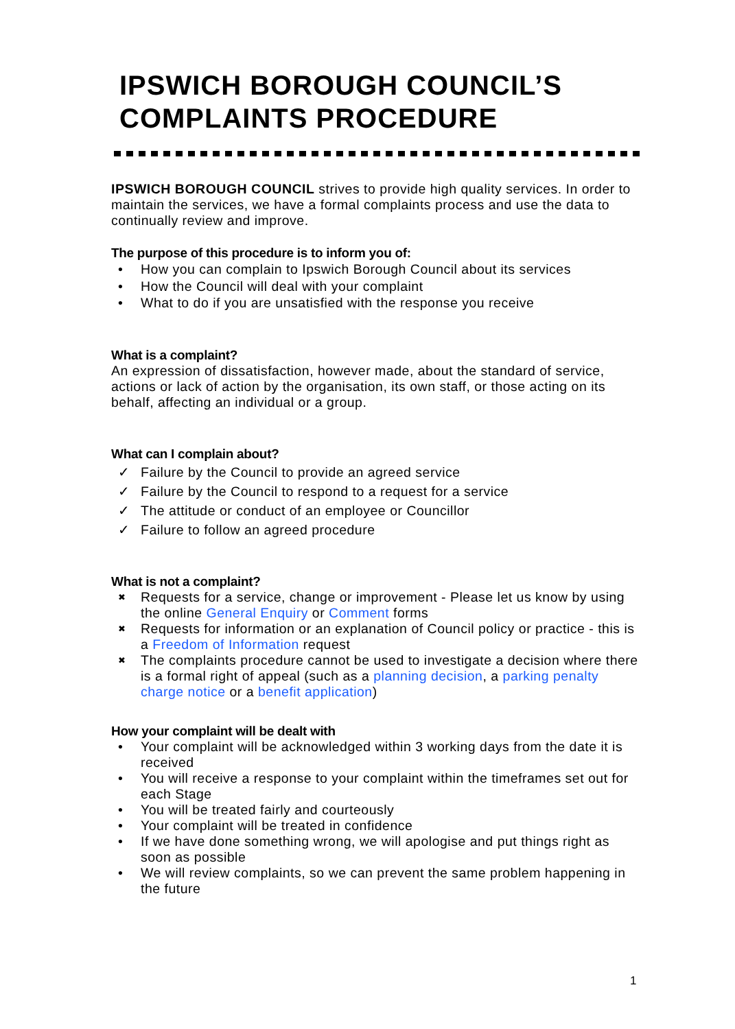IPSWICH BOROUGH COUNCIL’S COMPLAINTS PROCEDURE
IPSWICH BOROUGH COUNCIL strives to provide high quality services. In order to maintain the services, we have a formal complaints process and use the data to continually review and improve.
The purpose of this procedure is to inform you of:
• How you can complain to Ipswich Borough Council about its services
• How the Council will deal with your complaint
• What to do if you are unsatisfied with the response you receive
What is a complaint?
An expression of dissatisfaction, however made, about the standard of service, actions or lack of action by the organisation, its own staff, or those acting on its behalf, affecting an individual or a group.
What can I complain about?
✓ Failure by the Council to provide an agreed service
✓ Failure by the Council to respond to a request for a service
✓ The attitude or conduct of an employee or Councillor
✓ Failure to follow an agreed procedure
What is not a complaint?
✖ Requests for a service, change or improvement - Please let us know by using the online General Enquiry or Comment forms
✖ Requests for information or an explanation of Council policy or practice - this is a Freedom of Information request
✖ The complaints procedure cannot be used to investigate a decision where there is a formal right of appeal (such as a planning decision, a parking penalty charge notice or a benefit application)
How your complaint will be dealt with
• Your complaint will be acknowledged within 3 working days from the date it is received
• You will receive a response to your complaint within the timeframes set out for each Stage
• You will be treated fairly and courteously
• Your complaint will be treated in confidence
• If we have done something wrong, we will apologise and put things right as soon as possible
• We will review complaints, so we can prevent the same problem happening in the future
1